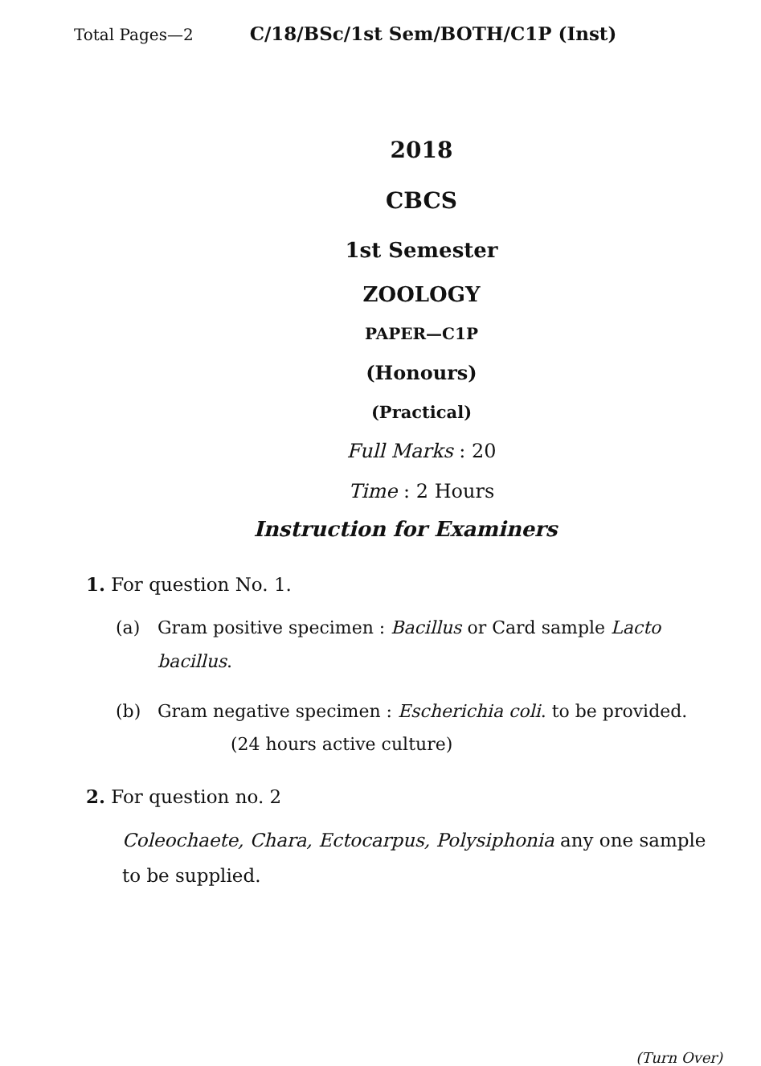Total Pages—2 C/18/BSc/1st Sem/BOTH/C1P (Inst)
2018
CBCS
1st Semester
ZOOLOGY
PAPER—C1P
(Honours)
(Practical)
Full Marks : 20
Time : 2 Hours
Instruction for Examiners
1. For question No. 1.
(a) Gram positive specimen : Bacillus or Card sample Lacto bacillus.
(b) Gram negative specimen : Escherichia coli. to be provided. (24 hours active culture)
2. For question no. 2
Coleochaete, Chara, Ectocarpus, Polysiphonia any one sample to be supplied.
(Turn Over)